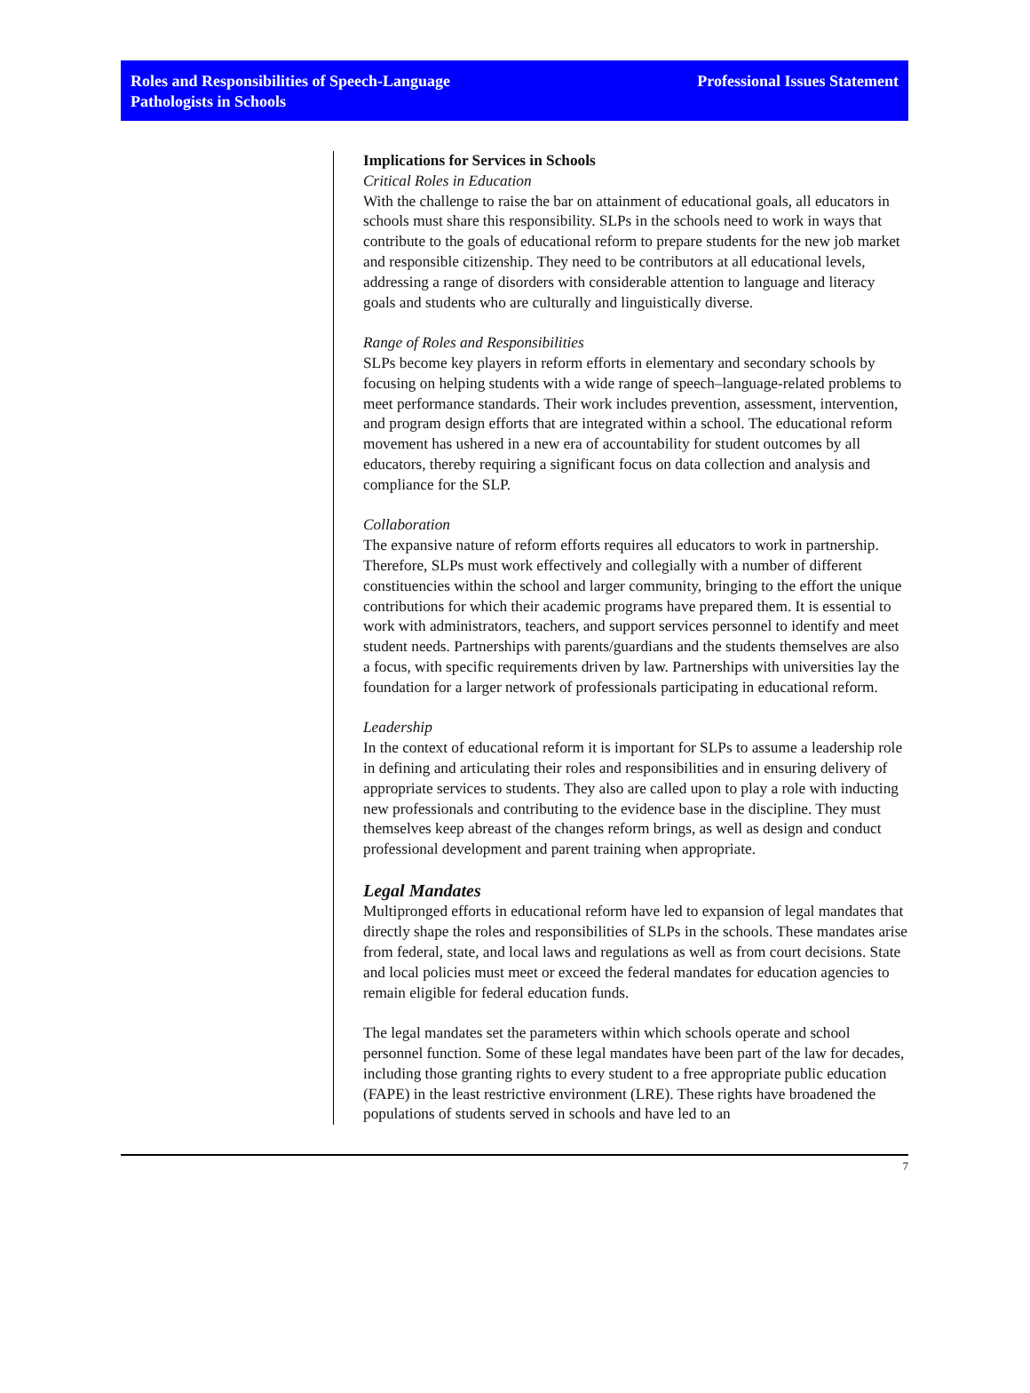Roles and Responsibilities of Speech-Language
Pathologists in Schools
Professional Issues Statement
Implications for Services in Schools
Critical Roles in Education
With the challenge to raise the bar on attainment of educational goals, all educators in schools must share this responsibility. SLPs in the schools need to work in ways that contribute to the goals of educational reform to prepare students for the new job market and responsible citizenship. They need to be contributors at all educational levels, addressing a range of disorders with considerable attention to language and literacy goals and students who are culturally and linguistically diverse.
Range of Roles and Responsibilities
SLPs become key players in reform efforts in elementary and secondary schools by focusing on helping students with a wide range of speech–language-related problems to meet performance standards. Their work includes prevention, assessment, intervention, and program design efforts that are integrated within a school. The educational reform movement has ushered in a new era of accountability for student outcomes by all educators, thereby requiring a significant focus on data collection and analysis and compliance for the SLP.
Collaboration
The expansive nature of reform efforts requires all educators to work in partnership. Therefore, SLPs must work effectively and collegially with a number of different constituencies within the school and larger community, bringing to the effort the unique contributions for which their academic programs have prepared them. It is essential to work with administrators, teachers, and support services personnel to identify and meet student needs. Partnerships with parents/guardians and the students themselves are also a focus, with specific requirements driven by law. Partnerships with universities lay the foundation for a larger network of professionals participating in educational reform.
Leadership
In the context of educational reform it is important for SLPs to assume a leadership role in defining and articulating their roles and responsibilities and in ensuring delivery of appropriate services to students. They also are called upon to play a role with inducting new professionals and contributing to the evidence base in the discipline. They must themselves keep abreast of the changes reform brings, as well as design and conduct professional development and parent training when appropriate.
Legal Mandates
Multipronged efforts in educational reform have led to expansion of legal mandates that directly shape the roles and responsibilities of SLPs in the schools. These mandates arise from federal, state, and local laws and regulations as well as from court decisions. State and local policies must meet or exceed the federal mandates for education agencies to remain eligible for federal education funds.
The legal mandates set the parameters within which schools operate and school personnel function. Some of these legal mandates have been part of the law for decades, including those granting rights to every student to a free appropriate public education (FAPE) in the least restrictive environment (LRE). These rights have broadened the populations of students served in schools and have led to an
7